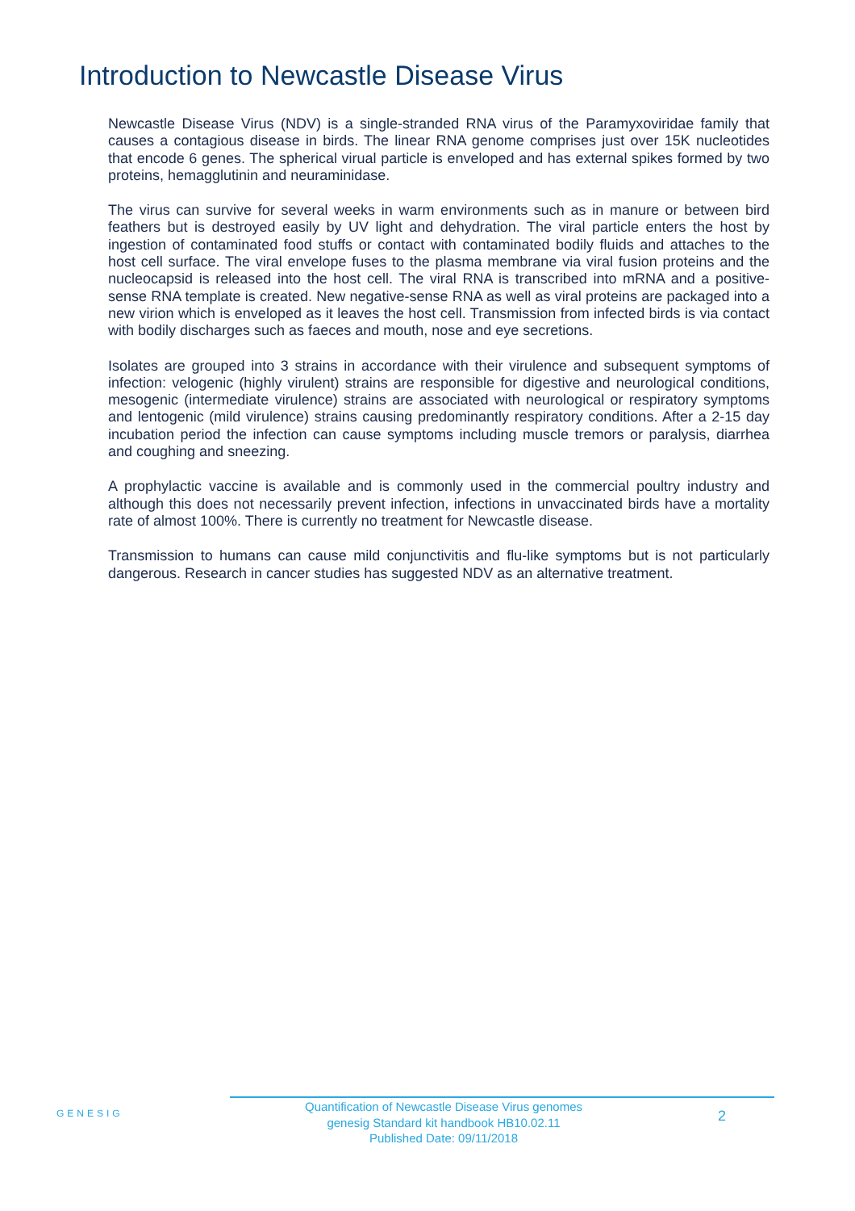Introduction to Newcastle Disease Virus
Newcastle Disease Virus (NDV) is a single-stranded RNA virus of the Paramyxoviridae family that causes a contagious disease in birds. The linear RNA genome comprises just over 15K nucleotides that encode 6 genes. The spherical virual particle is enveloped and has external spikes formed by two proteins, hemagglutinin and neuraminidase.
The virus can survive for several weeks in warm environments such as in manure or between bird feathers but is destroyed easily by UV light and dehydration. The viral particle enters the host by ingestion of contaminated food stuffs or contact with contaminated bodily fluids and attaches to the host cell surface. The viral envelope fuses to the plasma membrane via viral fusion proteins and the nucleocapsid is released into the host cell. The viral RNA is transcribed into mRNA and a positive-sense RNA template is created. New negative-sense RNA as well as viral proteins are packaged into a new virion which is enveloped as it leaves the host cell. Transmission from infected birds is via contact with bodily discharges such as faeces and mouth, nose and eye secretions.
Isolates are grouped into 3 strains in accordance with their virulence and subsequent symptoms of infection: velogenic (highly virulent) strains are responsible for digestive and neurological conditions, mesogenic (intermediate virulence) strains are associated with neurological or respiratory symptoms and lentogenic (mild virulence) strains causing predominantly respiratory conditions. After a 2-15 day incubation period the infection can cause symptoms including muscle tremors or paralysis, diarrhea and coughing and sneezing.
A prophylactic vaccine is available and is commonly used in the commercial poultry industry and although this does not necessarily prevent infection, infections in unvaccinated birds have a mortality rate of almost 100%. There is currently no treatment for Newcastle disease.
Transmission to humans can cause mild conjunctivitis and flu-like symptoms but is not particularly dangerous. Research in cancer studies has suggested NDV as an alternative treatment.
GENESIG
Quantification of Newcastle Disease Virus genomes
genesig Standard kit handbook HB10.02.11
Published Date: 09/11/2018
2